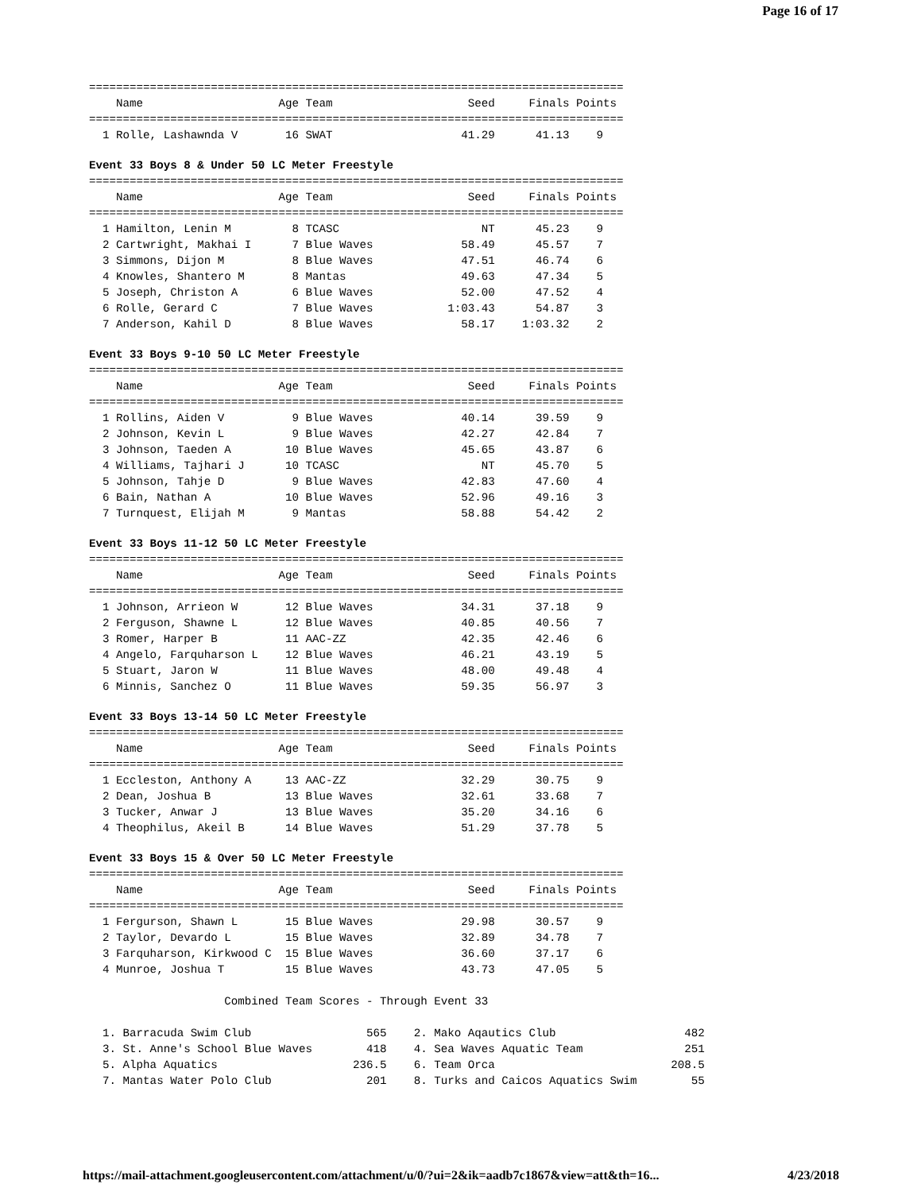Page 16 of 17
===============================================================================
    Name                    Age Team                    Seed     Finals Points
===============================================================================
  1 Rolle, Lashawnda V       16 SWAT                   41.29      41.13    9
Event 33 Boys 8 & Under 50 LC Meter Freestyle
===============================================================================
    Name                    Age Team                    Seed     Finals Points
===============================================================================
  1 Hamilton, Lenin M         8 TCASC                     NT      45.23    9
  2 Cartwright, Makhai I      7 Blue Waves             58.49      45.57    7
  3 Simmons, Dijon M          8 Blue Waves             47.51      46.74    6
  4 Knowles, Shantero M       8 Mantas                 49.63      47.34    5
  5 Joseph, Christon A        6 Blue Waves             52.00      47.52    4
  6 Rolle, Gerard C           7 Blue Waves           1:03.43      54.87    3
  7 Anderson, Kahil D         8 Blue Waves             58.17    1:03.32    2
Event 33 Boys 9-10 50 LC Meter Freestyle
===============================================================================
    Name                    Age Team                    Seed     Finals Points
===============================================================================
  1 Rollins, Aiden V          9 Blue Waves             40.14      39.59    9
  2 Johnson, Kevin L          9 Blue Waves             42.27      42.84    7
  3 Johnson, Taeden A        10 Blue Waves             45.65      43.87    6
  4 Williams, Tajhari J      10 TCASC                     NT      45.70    5
  5 Johnson, Tahje D          9 Blue Waves             42.83      47.60    4
  6 Bain, Nathan A           10 Blue Waves             52.96      49.16    3
  7 Turnquest, Elijah M       9 Mantas                 58.88      54.42    2
Event 33 Boys 11-12 50 LC Meter Freestyle
===============================================================================
    Name                    Age Team                    Seed     Finals Points
===============================================================================
  1 Johnson, Arrieon W       12 Blue Waves             34.31      37.18    9
  2 Ferguson, Shawne L       12 Blue Waves             40.85      40.56    7
  3 Romer, Harper B          11 AAC-ZZ                 42.35      42.46    6
  4 Angelo, Farquharson L    12 Blue Waves             46.21      43.19    5
  5 Stuart, Jaron W          11 Blue Waves             48.00      49.48    4
  6 Minnis, Sanchez O        11 Blue Waves             59.35      56.97    3
Event 33 Boys 13-14 50 LC Meter Freestyle
===============================================================================
    Name                    Age Team                    Seed     Finals Points
===============================================================================
  1 Eccleston, Anthony A     13 AAC-ZZ                 32.29      30.75    9
  2 Dean, Joshua B           13 Blue Waves             32.61      33.68    7
  3 Tucker, Anwar J          13 Blue Waves             35.20      34.16    6
  4 Theophilus, Akeil B      14 Blue Waves             51.29      37.78    5
Event 33 Boys 15 & Over 50 LC Meter Freestyle
===============================================================================
    Name                    Age Team                    Seed     Finals Points
===============================================================================
  1 Fergurson, Shawn L       15 Blue Waves             29.98      30.57    9
  2 Taylor, Devardo L        15 Blue Waves             32.89      34.78    7
  3 Farquharson, Kirkwood C  15 Blue Waves             36.60      37.17    6
  4 Munroe, Joshua T         15 Blue Waves             43.73      47.05    5

                    Combined Team Scores - Through Event 33

  1. Barracuda Swim Club                 565    2. Mako Aqautics Club                   482
  3. St. Anne's School Blue Waves        418    4. Sea Waves Aquatic Team               251
  5. Alpha Aquatics                    236.5    6. Team Orca                          208.5
  7. Mantas Water Polo Club              201    8. Turks and Caicos Aquatics Swim        55
https://mail-attachment.googleusercontent.com/attachment/u/0/?ui=2&ik=aadb7c1867&view=att&th=16... 4/23/2018